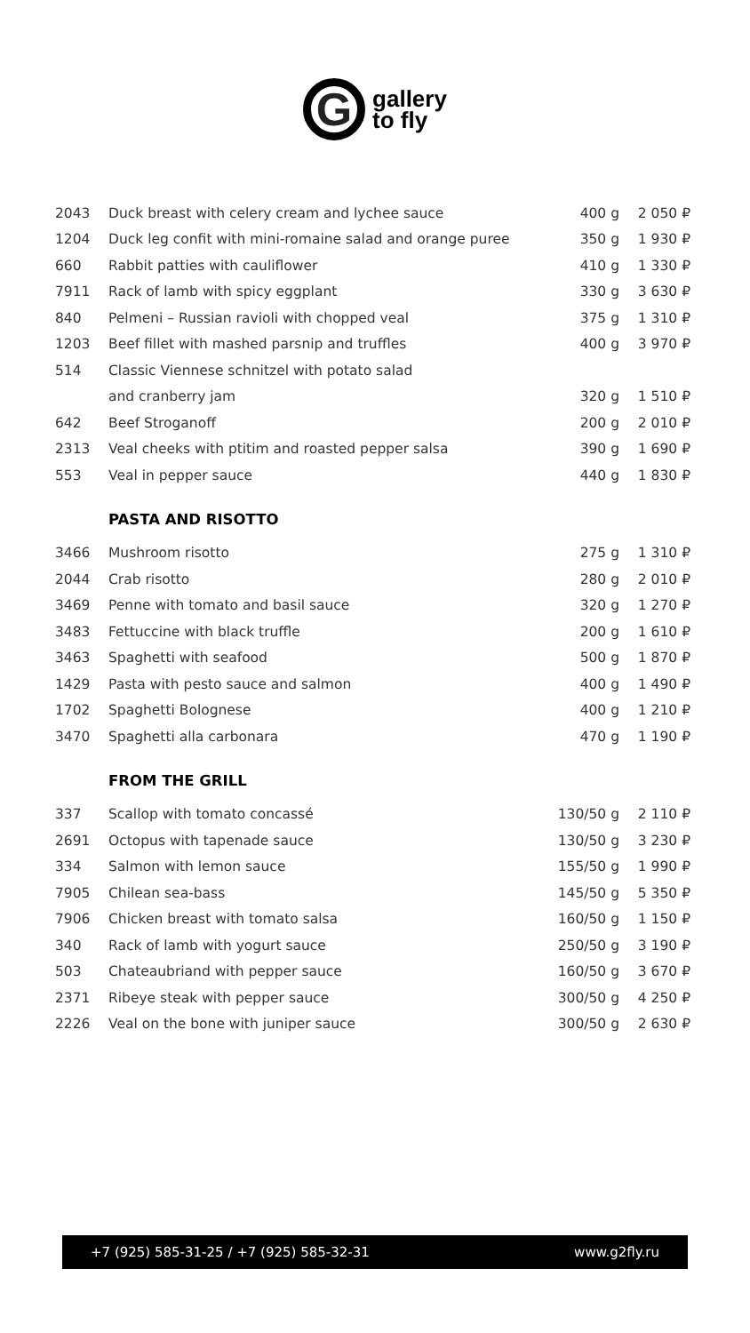G
gallery
to fly
| 2043 | Duck breast with celery cream and lychee sauce | 400 g | 2 050 ₽ |
| 1204 | Duck leg confit with mini-romaine salad and orange puree | 350 g | 1 930 ₽ |
| 660 | Rabbit patties with cauliflower | 410 g | 1 330 ₽ |
| 7911 | Rack of lamb with spicy eggplant | 330 g | 3 630 ₽ |
| 840 | Pelmeni – Russian ravioli with chopped veal | 375 g | 1 310 ₽ |
| 1203 | Beef fillet with mashed parsnip and truffles | 400 g | 3 970 ₽ |
| 514 | Classic Viennese schnitzel with potato salad | | |
| | and cranberry jam | 320 g | 1 510 ₽ |
| 642 | Beef Stroganoff | 200 g | 2 010 ₽ |
| 2313 | Veal cheeks with ptitim and roasted pepper salsa | 390 g | 1 690 ₽ |
| 553 | Veal in pepper sauce | 440 g | 1 830 ₽ |
PASTA AND RISOTTO
| 3466 | Mushroom risotto | 275 g | 1 310 ₽ |
| 2044 | Crab risotto | 280 g | 2 010 ₽ |
| 3469 | Penne with tomato and basil sauce | 320 g | 1 270 ₽ |
| 3483 | Fettuccine with black truffle | 200 g | 1 610 ₽ |
| 3463 | Spaghetti with seafood | 500 g | 1 870 ₽ |
| 1429 | Pasta with pesto sauce and salmon | 400 g | 1 490 ₽ |
| 1702 | Spaghetti Bolognese | 400 g | 1 210 ₽ |
| 3470 | Spaghetti alla carbonara | 470 g | 1 190 ₽ |
FROM THE GRILL
| 337 | Scallop with tomato concassé | 130/50 g | 2 110 ₽ |
| 2691 | Octopus with tapenade sauce | 130/50 g | 3 230 ₽ |
| 334 | Salmon with lemon sauce | 155/50 g | 1 990 ₽ |
| 7905 | Chilean sea-bass | 145/50 g | 5 350 ₽ |
| 7906 | Chicken breast with tomato salsa | 160/50 g | 1 150 ₽ |
| 340 | Rack of lamb with yogurt sauce | 250/50 g | 3 190 ₽ |
| 503 | Chateaubriand with pepper sauce | 160/50 g | 3 670 ₽ |
| 2371 | Ribeye steak with pepper sauce | 300/50 g | 4 250 ₽ |
| 2226 | Veal on the bone with juniper sauce | 300/50 g | 2 630 ₽ |
+7 (925) 585-31-25 / +7 (925) 585-32-31 www.g2fly.ru